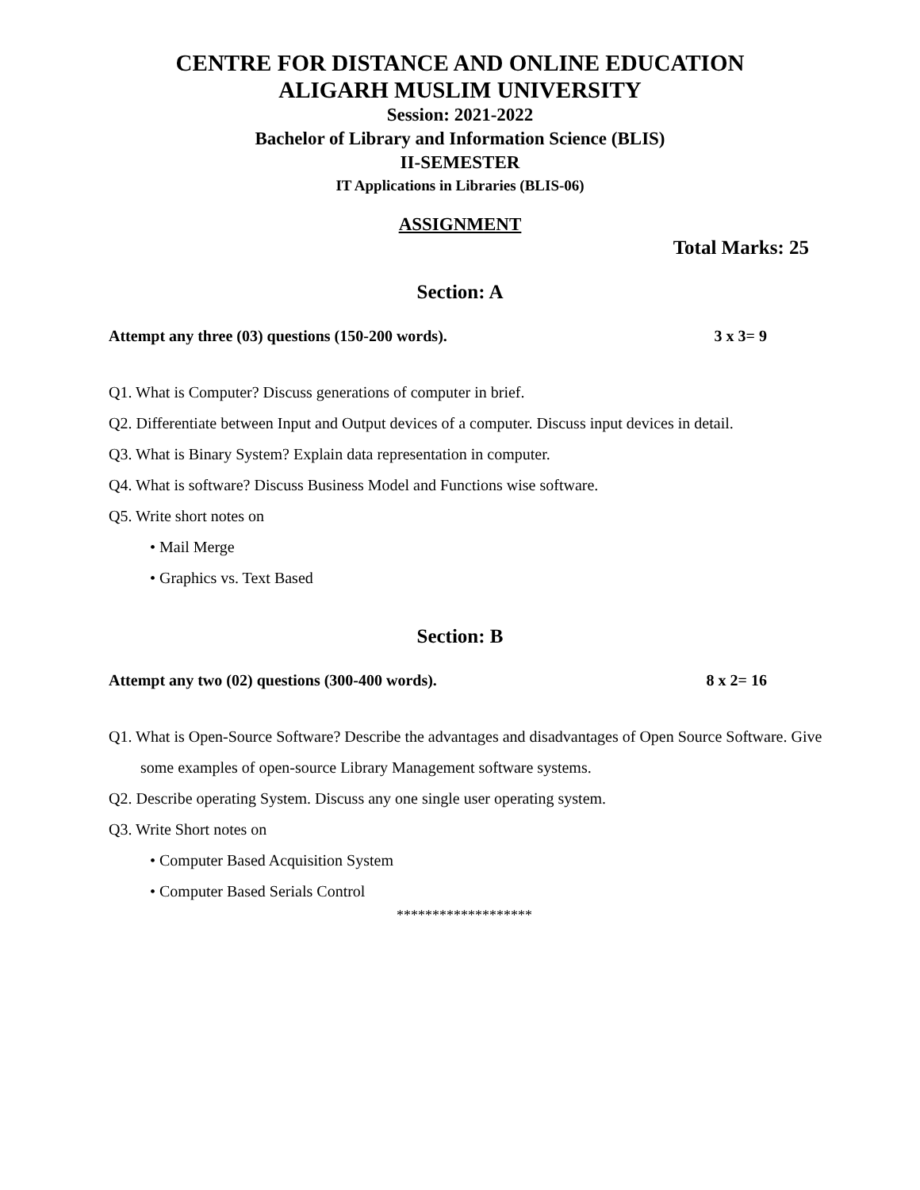CENTRE FOR DISTANCE AND ONLINE EDUCATION
ALIGARH MUSLIM UNIVERSITY
Session: 2021-2022
Bachelor of Library and Information Science (BLIS)
II-SEMESTER
IT Applications in Libraries (BLIS-06)
ASSIGNMENT
Total Marks: 25
Section: A
Attempt any three (03) questions (150-200 words). 3 x 3= 9
Q1. What is Computer? Discuss generations of computer in brief.
Q2. Differentiate between Input and Output devices of a computer. Discuss input devices in detail.
Q3. What is Binary System? Explain data representation in computer.
Q4. What is software? Discuss Business Model and Functions wise software.
Q5. Write short notes on
• Mail Merge
• Graphics vs. Text Based
Section: B
Attempt any two (02) questions (300-400 words). 8 x 2= 16
Q1. What is Open-Source Software? Describe the advantages and disadvantages of Open Source Software. Give some examples of open-source Library Management software systems.
Q2. Describe operating System. Discuss any one single user operating system.
Q3. Write Short notes on
• Computer Based Acquisition System
• Computer Based Serials Control
*******************